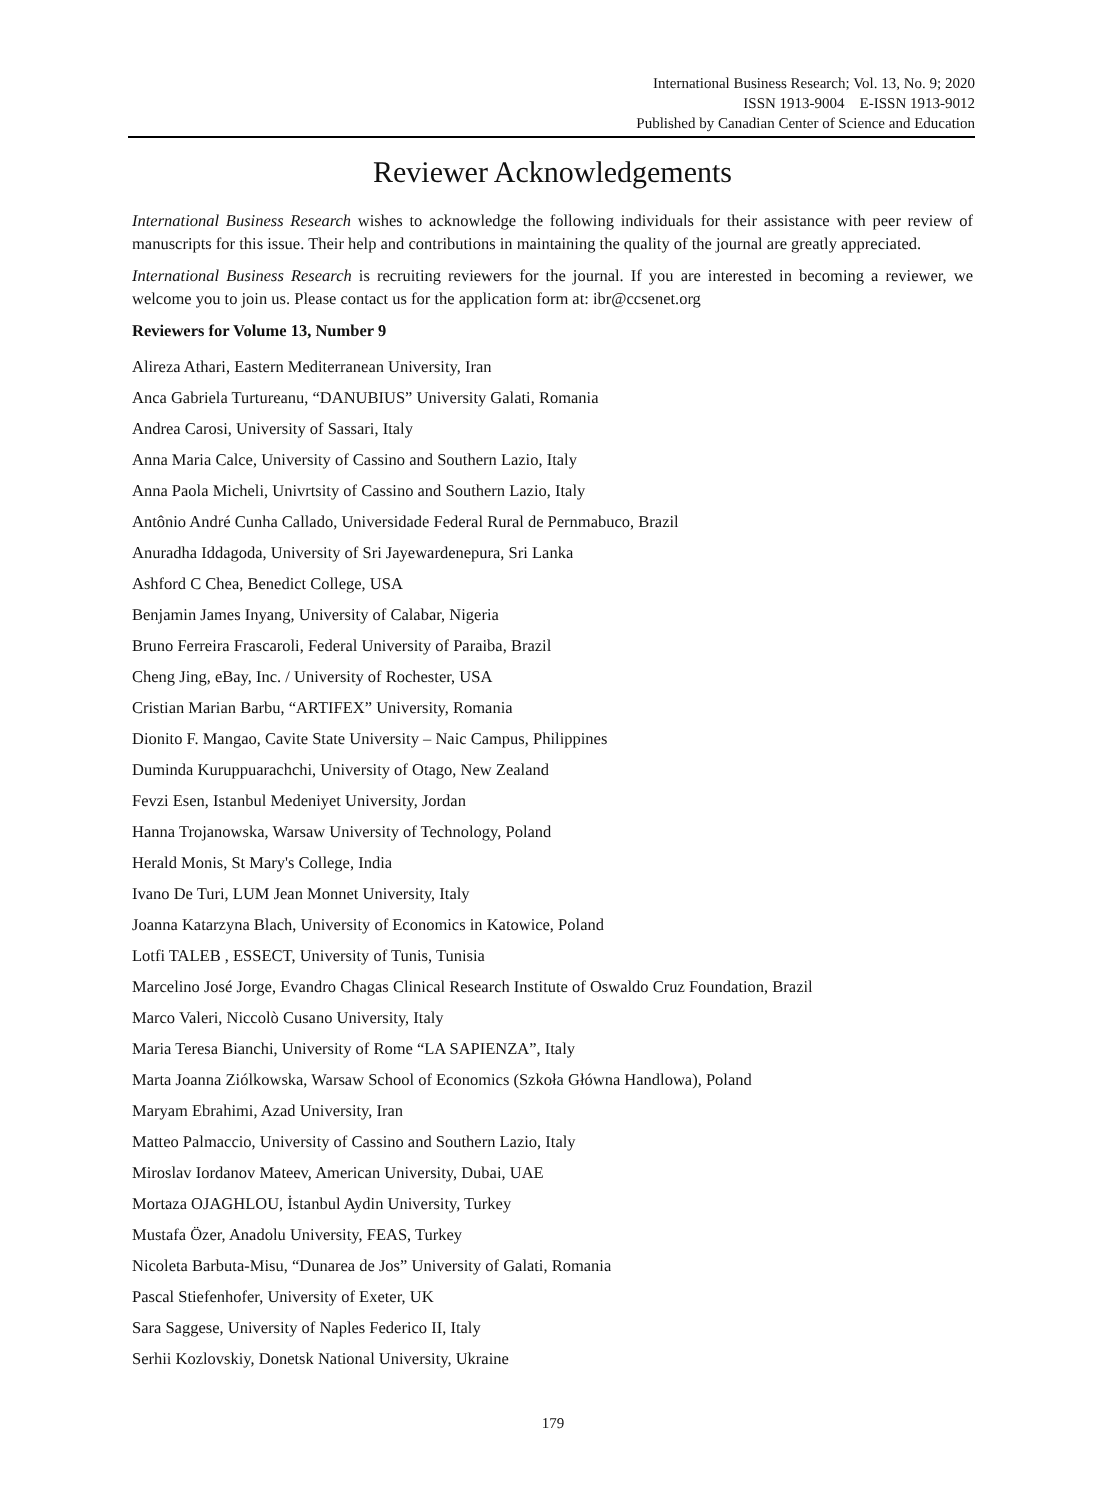International Business Research; Vol. 13, No. 9; 2020
ISSN 1913-9004 E-ISSN 1913-9012
Published by Canadian Center of Science and Education
Reviewer Acknowledgements
International Business Research wishes to acknowledge the following individuals for their assistance with peer review of manuscripts for this issue. Their help and contributions in maintaining the quality of the journal are greatly appreciated.
International Business Research is recruiting reviewers for the journal. If you are interested in becoming a reviewer, we welcome you to join us. Please contact us for the application form at: ibr@ccsenet.org
Reviewers for Volume 13, Number 9
Alireza Athari, Eastern Mediterranean University, Iran
Anca Gabriela Turtureanu, “DANUBIUS” University Galati, Romania
Andrea Carosi, University of Sassari, Italy
Anna Maria Calce, University of Cassino and Southern Lazio, Italy
Anna Paola Micheli, Univrtsity of Cassino and Southern Lazio, Italy
Antônio André Cunha Callado, Universidade Federal Rural de Pernmabuco, Brazil
Anuradha Iddagoda, University of Sri Jayewardenepura, Sri Lanka
Ashford C Chea, Benedict College, USA
Benjamin James Inyang, University of Calabar, Nigeria
Bruno Ferreira Frascaroli, Federal University of Paraiba, Brazil
Cheng Jing, eBay, Inc. / University of Rochester, USA
Cristian Marian Barbu, “ARTIFEX” University, Romania
Dionito F. Mangao, Cavite State University – Naic Campus, Philippines
Duminda Kuruppuarachchi, University of Otago, New Zealand
Fevzi Esen, Istanbul Medeniyet University, Jordan
Hanna Trojanowska, Warsaw University of Technology, Poland
Herald Monis, St Mary's College, India
Ivano De Turi, LUM Jean Monnet University, Italy
Joanna Katarzyna Blach, University of Economics in Katowice, Poland
Lotfi TALEB , ESSECT, University of Tunis, Tunisia
Marcelino José Jorge, Evandro Chagas Clinical Research Institute of Oswaldo Cruz Foundation, Brazil
Marco Valeri, Niccolò Cusano University, Italy
Maria Teresa Bianchi, University of Rome “LA SAPIENZA”, Italy
Marta Joanna Ziólkowska, Warsaw School of Economics (Szkoła Główna Handlowa), Poland
Maryam Ebrahimi, Azad University, Iran
Matteo Palmaccio, University of Cassino and Southern Lazio, Italy
Miroslav Iordanov Mateev, American University, Dubai, UAE
Mortaza OJAGHLOU, İstanbul Aydin University, Turkey
Mustafa Özer, Anadolu University, FEAS, Turkey
Nicoleta Barbuta-Misu, “Dunarea de Jos” University of Galati, Romania
Pascal Stiefenhofer, University of Exeter, UK
Sara Saggese, University of Naples Federico II, Italy
Serhii Kozlovskiy, Donetsk National University, Ukraine
179